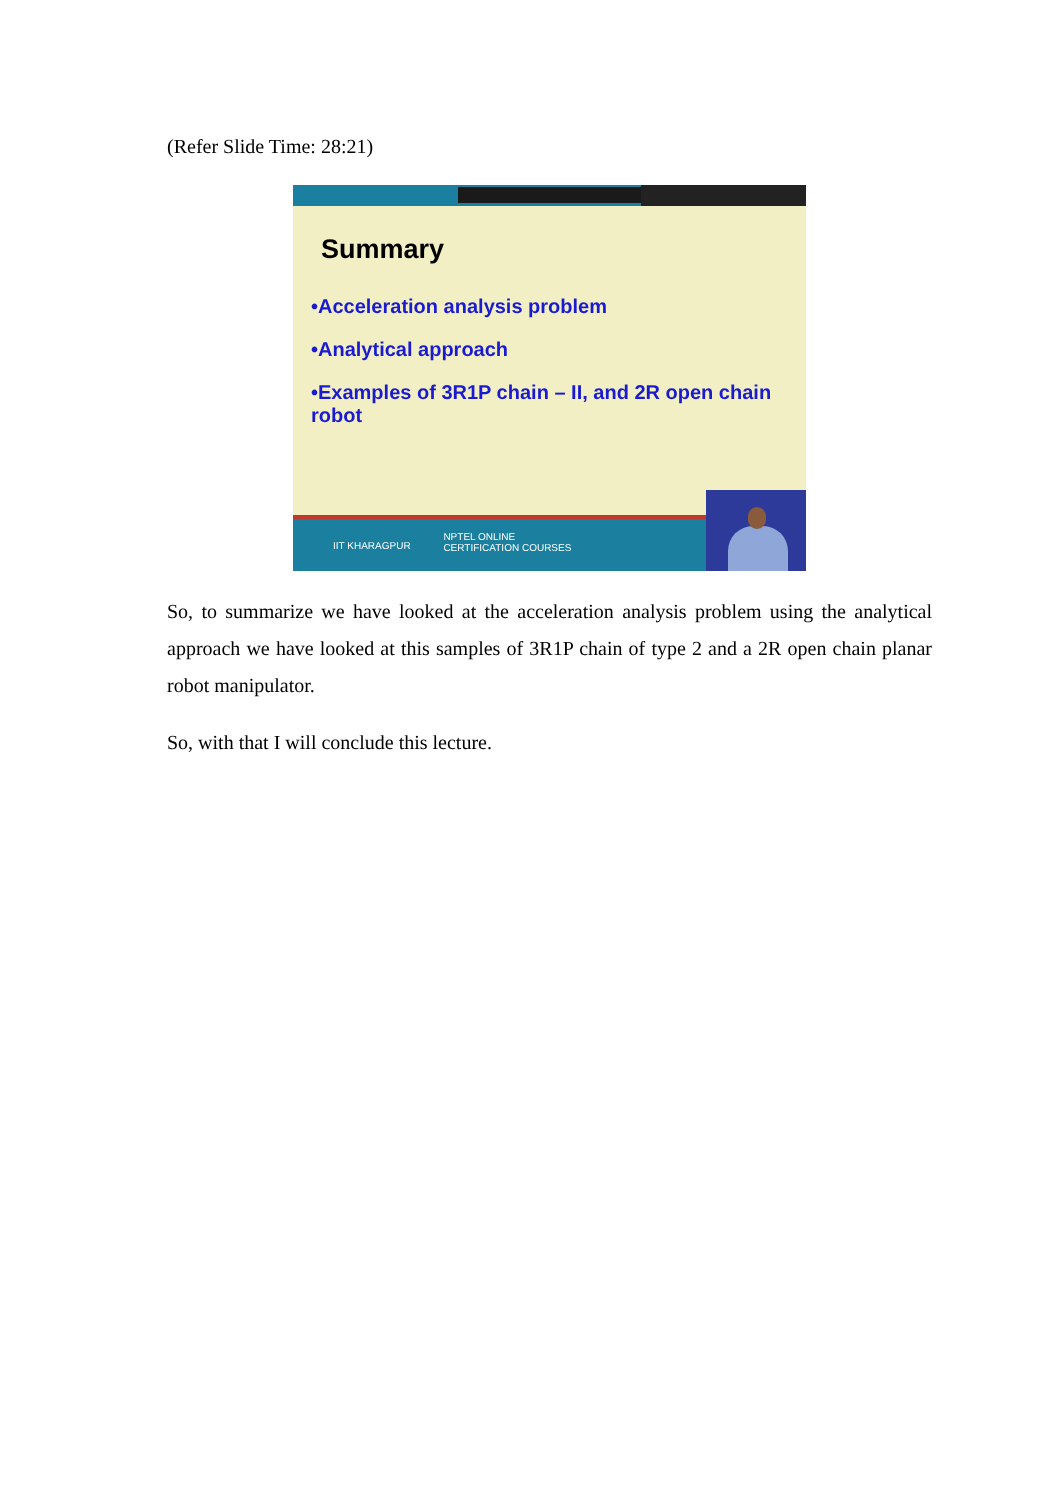(Refer Slide Time: 28:21)
Summary
•Acceleration analysis problem
•Analytical approach
•Examples of 3R1P chain – II, and 2R open chain robot
IIT KHARAGPUR NPTEL ONLINE
CERTIFICATION COURSES
So, to summarize we have looked at the acceleration analysis problem using the analytical approach we have looked at this samples of 3R1P chain of type 2 and a 2R open chain planar robot manipulator.
So, with that I will conclude this lecture.